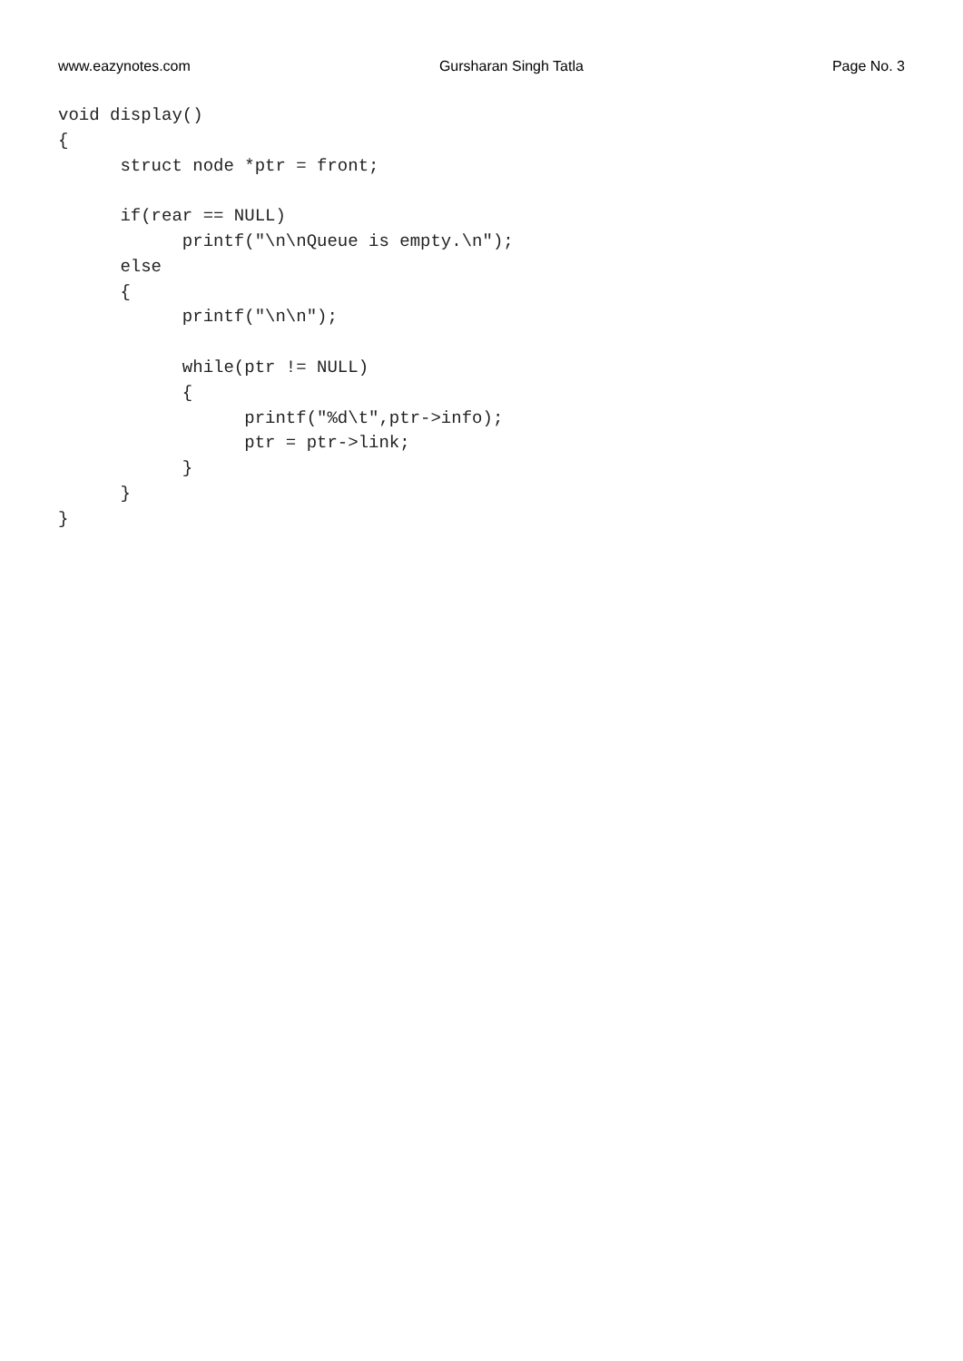www.eazynotes.com Gursharan Singh Tatla Page No. 3
void display()
{
      struct node *ptr = front;

      if(rear == NULL)
            printf("\n\nQueue is empty.\n");
      else
      {
            printf("\n\n");

            while(ptr != NULL)
            {
                  printf("%d\t",ptr->info);
                  ptr = ptr->link;
            }
      }
}